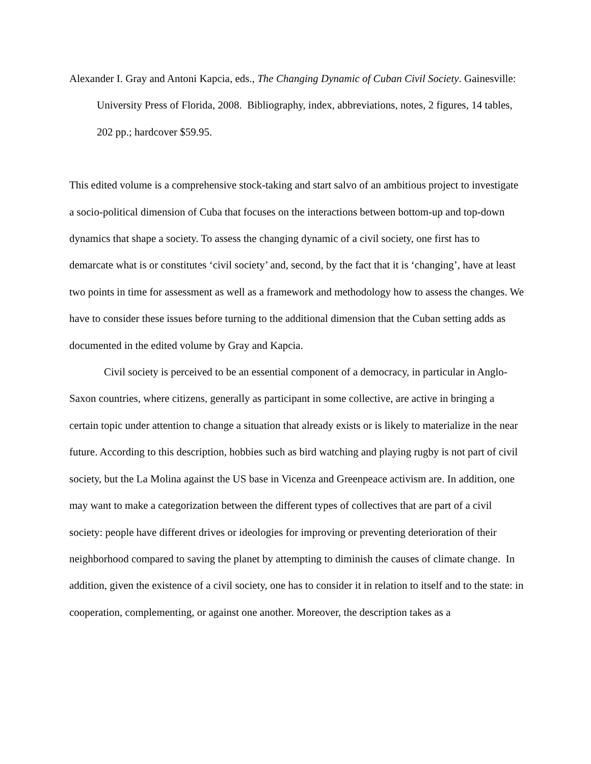Alexander I. Gray and Antoni Kapcia, eds., The Changing Dynamic of Cuban Civil Society. Gainesville: University Press of Florida, 2008. Bibliography, index, abbreviations, notes, 2 figures, 14 tables, 202 pp.; hardcover $59.95.
This edited volume is a comprehensive stock-taking and start salvo of an ambitious project to investigate a socio-political dimension of Cuba that focuses on the interactions between bottom-up and top-down dynamics that shape a society. To assess the changing dynamic of a civil society, one first has to demarcate what is or constitutes ‘civil society’ and, second, by the fact that it is ‘changing’, have at least two points in time for assessment as well as a framework and methodology how to assess the changes. We have to consider these issues before turning to the additional dimension that the Cuban setting adds as documented in the edited volume by Gray and Kapcia.
Civil society is perceived to be an essential component of a democracy, in particular in Anglo-Saxon countries, where citizens, generally as participant in some collective, are active in bringing a certain topic under attention to change a situation that already exists or is likely to materialize in the near future. According to this description, hobbies such as bird watching and playing rugby is not part of civil society, but the La Molina against the US base in Vicenza and Greenpeace activism are. In addition, one may want to make a categorization between the different types of collectives that are part of a civil society: people have different drives or ideologies for improving or preventing deterioration of their neighborhood compared to saving the planet by attempting to diminish the causes of climate change. In addition, given the existence of a civil society, one has to consider it in relation to itself and to the state: in cooperation, complementing, or against one another. Moreover, the description takes as a